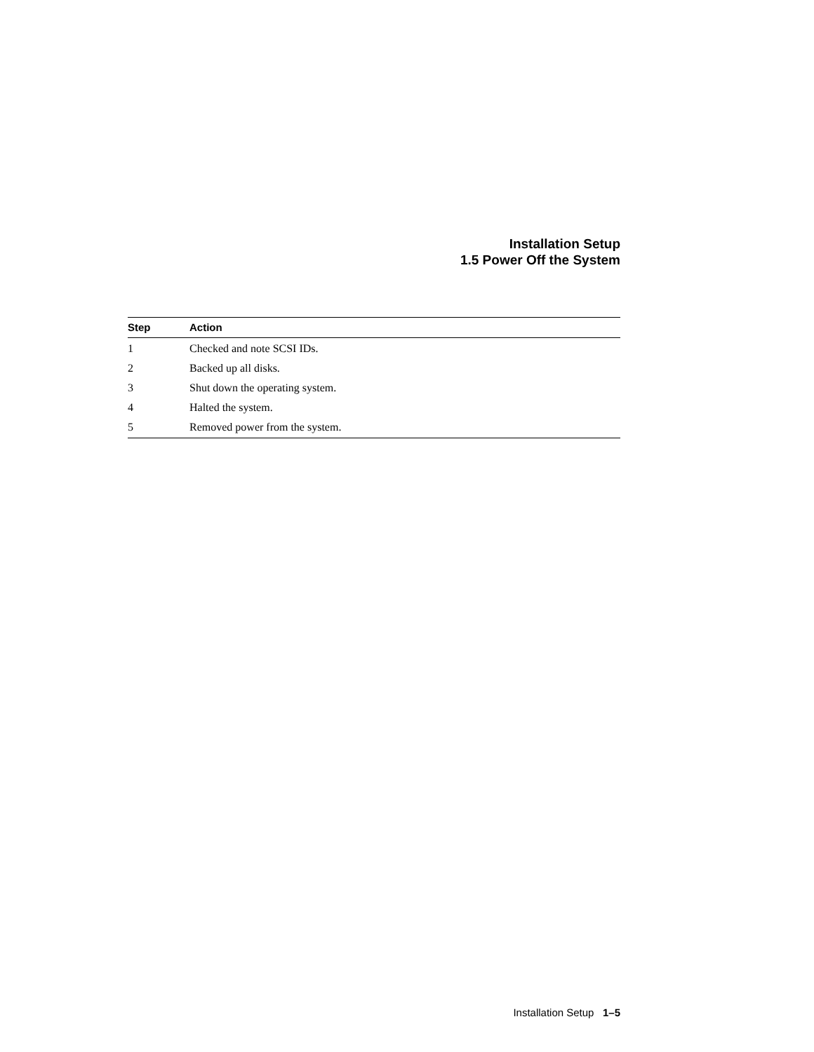Installation Setup
1.5 Power Off the System
| Step | Action |
| --- | --- |
| 1 | Checked and note SCSI IDs. |
| 2 | Backed up all disks. |
| 3 | Shut down the operating system. |
| 4 | Halted the system. |
| 5 | Removed power from the system. |
Installation Setup 1–5